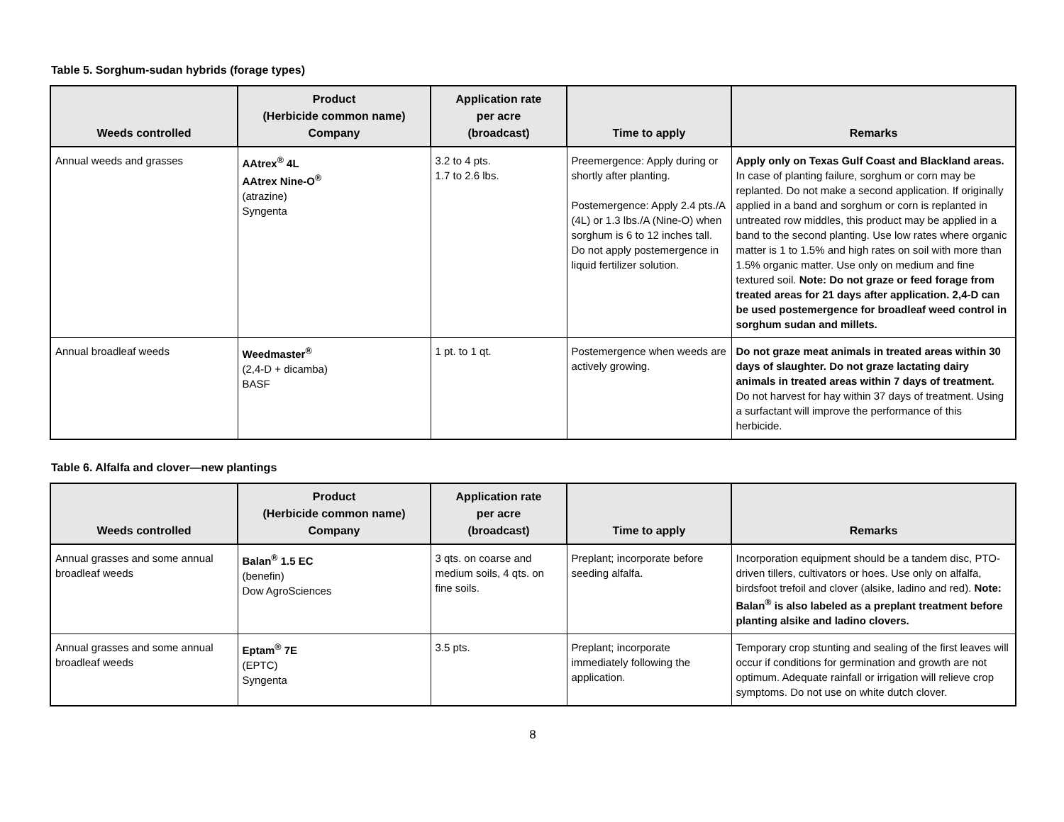Table 5. Sorghum-sudan hybrids (forage types)
| Weeds controlled | Product (Herbicide common name) Company | Application rate per acre (broadcast) | Time to apply | Remarks |
| --- | --- | --- | --- | --- |
| Annual weeds and grasses | AAtrex<sup>®</sup> 4L AAtrex Nine-O<sup>®</sup> (atrazine) Syngenta | 3.2 to 4 pts. 1.7 to 2.6 lbs. | Preemergence: Apply during or shortly after planting. Postemergence: Apply 2.4 pts./A (4L) or 1.3 lbs./A (Nine-O) when sorghum is 6 to 12 inches tall. Do not apply postemergence in liquid fertilizer solution. | Apply only on Texas Gulf Coast and Blackland areas. In case of planting failure, sorghum or corn may be replanted. Do not make a second application. If originally applied in a band and sorghum or corn is replanted in untreated row middles, this product may be applied in a band to the second planting. Use low rates where organic matter is 1 to 1.5% and high rates on soil with more than 1.5% organic matter. Use only on medium and fine textured soil. Note: Do not graze or feed forage from treated areas for 21 days after application. 2,4-D can be used postemergence for broadleaf weed control in sorghum sudan and millets. |
| Annual broadleaf weeds | Weedmaster<sup>®</sup> (2,4-D + dicamba) BASF | 1 pt. to 1 qt. | Postemergence when weeds are actively growing. | Do not graze meat animals in treated areas within 30 days of slaughter. Do not graze lactating dairy animals in treated areas within 7 days of treatment. Do not harvest for hay within 37 days of treatment. Using a surfactant will improve the performance of this herbicide. |
Table 6. Alfalfa and clover—new plantings
| Weeds controlled | Product (Herbicide common name) Company | Application rate per acre (broadcast) | Time to apply | Remarks |
| --- | --- | --- | --- | --- |
| Annual grasses and some annual broadleaf weeds | Balan<sup>®</sup> 1.5 EC (benefin) Dow AgroSciences | 3 qts. on coarse and medium soils, 4 qts. on fine soils. | Preplant; incorporate before seeding alfalfa. | Incorporation equipment should be a tandem disc, PTO-driven tillers, cultivators or hoes. Use only on alfalfa, birdsfoot trefoil and clover (alsike, ladino and red). Note: Balan<sup>®</sup> is also labeled as a preplant treatment before planting alsike and ladino clovers. |
| Annual grasses and some annual broadleaf weeds | Eptam<sup>®</sup> 7E (EPTC) Syngenta | 3.5 pts. | Preplant; incorporate immediately following the application. | Temporary crop stunting and sealing of the first leaves will occur if conditions for germination and growth are not optimum. Adequate rainfall or irrigation will relieve crop symptoms. Do not use on white dutch clover. |
8